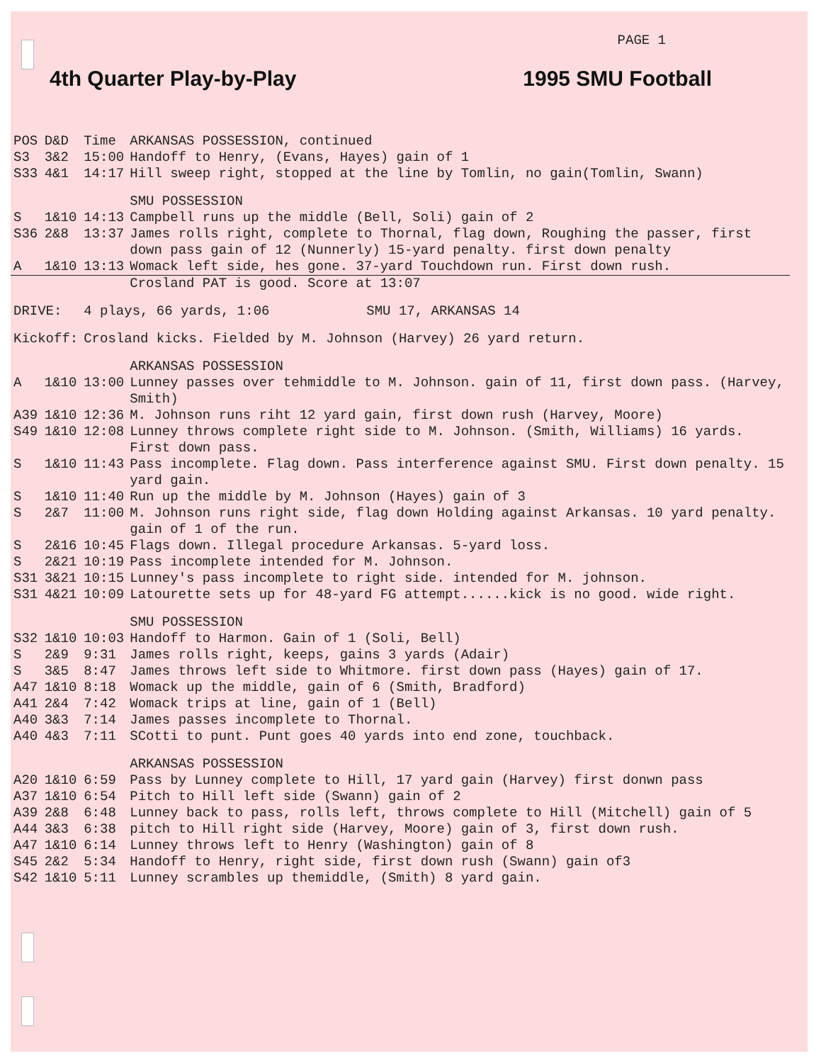PAGE 1
4th Quarter Play-by-Play 1995 SMU Football
| POS | D&D | Time | ARKANSAS POSSESSION, continued |
| S3 | 3&2 | 15:00 | Handoff to Henry, (Evans, Hayes) gain of 1 |
| S33 | 4&1 | 14:17 | Hill sweep right, stopped at the line by Tomlin, no gain(Tomlin, Swann) |
| | | | SMU POSSESSION |
| S | 1&10 | 14:13 | Campbell runs up the middle (Bell, Soli) gain of 2 |
| S36 | 2&8 | 13:37 | James rolls right, complete to Thornal, flag down, Roughing the passer, first down pass gain of 12 (Nunnerly) 15-yard penalty. first down penalty |
| A | 1&10 | 13:13 | Womack left side, hes gone. 37-yard Touchdown run. First down rush. |
| | | | Crosland PAT is good. Score at 13:07 |
| DRIVE: | | 4 plays, 66 yards, 1:06 SMU 17, ARKANSAS 14 | |
| Kickoff: | | Crosland kicks. Fielded by M. Johnson (Harvey) 26 yard return. | |
| | | | ARKANSAS POSSESSION |
| A | 1&10 | 13:00 | Lunney passes over tehmiddle to M. Johnson. gain of 11, first down pass. (Harvey, Smith) |
| A39 | 1&10 | 12:36 | M. Johnson runs riht 12 yard gain, first down rush (Harvey, Moore) |
| S49 | 1&10 | 12:08 | Lunney throws complete right side to M. Johnson. (Smith, Williams) 16 yards. First down pass. |
| S | 1&10 | 11:43 | Pass incomplete. Flag down. Pass interference against SMU. First down penalty. 15 yard gain. |
| S | 1&10 | 11:40 | Run up the middle by M. Johnson (Hayes) gain of 3 |
| S | 2&7 | 11:00 | M. Johnson runs right side, flag down Holding against Arkansas. 10 yard penalty. gain of 1 of the run. |
| S | 2&16 | 10:45 | Flags down. Illegal procedure Arkansas. 5-yard loss. |
| S | 2&21 | 10:19 | Pass incomplete intended for M. Johnson. |
| S31 | 3&21 | 10:15 | Lunney's pass incomplete to right side. intended for M. johnson. |
| S31 | 4&21 | 10:09 | Latourette sets up for 48-yard FG attempt......kick is no good. wide right. |
| | | | SMU POSSESSION |
| S32 | 1&10 | 10:03 | Handoff to Harmon. Gain of 1 (Soli, Bell) |
| S | 2&9 | 9:31 | James rolls right, keeps, gains 3 yards (Adair) |
| S | 3&5 | 8:47 | James throws left side to Whitmore. first down pass (Hayes) gain of 17. |
| A47 | 1&10 | 8:18 | Womack up the middle, gain of 6 (Smith, Bradford) |
| A41 | 2&4 | 7:42 | Womack trips at line, gain of 1 (Bell) |
| A40 | 3&3 | 7:14 | James passes incomplete to Thornal. |
| A40 | 4&3 | 7:11 | SCotti to punt. Punt goes 40 yards into end zone, touchback. |
| | | | ARKANSAS POSSESSION |
| A20 | 1&10 | 6:59 | Pass by Lunney complete to Hill, 17 yard gain (Harvey) first donwn pass |
| A37 | 1&10 | 6:54 | Pitch to Hill left side (Swann) gain of 2 |
| A39 | 2&8 | 6:48 | Lunney back to pass, rolls left, throws complete to Hill (Mitchell) gain of 5 |
| A44 | 3&3 | 6:38 | pitch to Hill right side (Harvey, Moore) gain of 3, first down rush. |
| A47 | 1&10 | 6:14 | Lunney throws left to Henry (Washington) gain of 8 |
| S45 | 2&2 | 5:34 | Handoff to Henry, right side, first down rush (Swann) gain of3 |
| S42 | 1&10 | 5:11 | Lunney scrambles up themiddle, (Smith) 8 yard gain. |